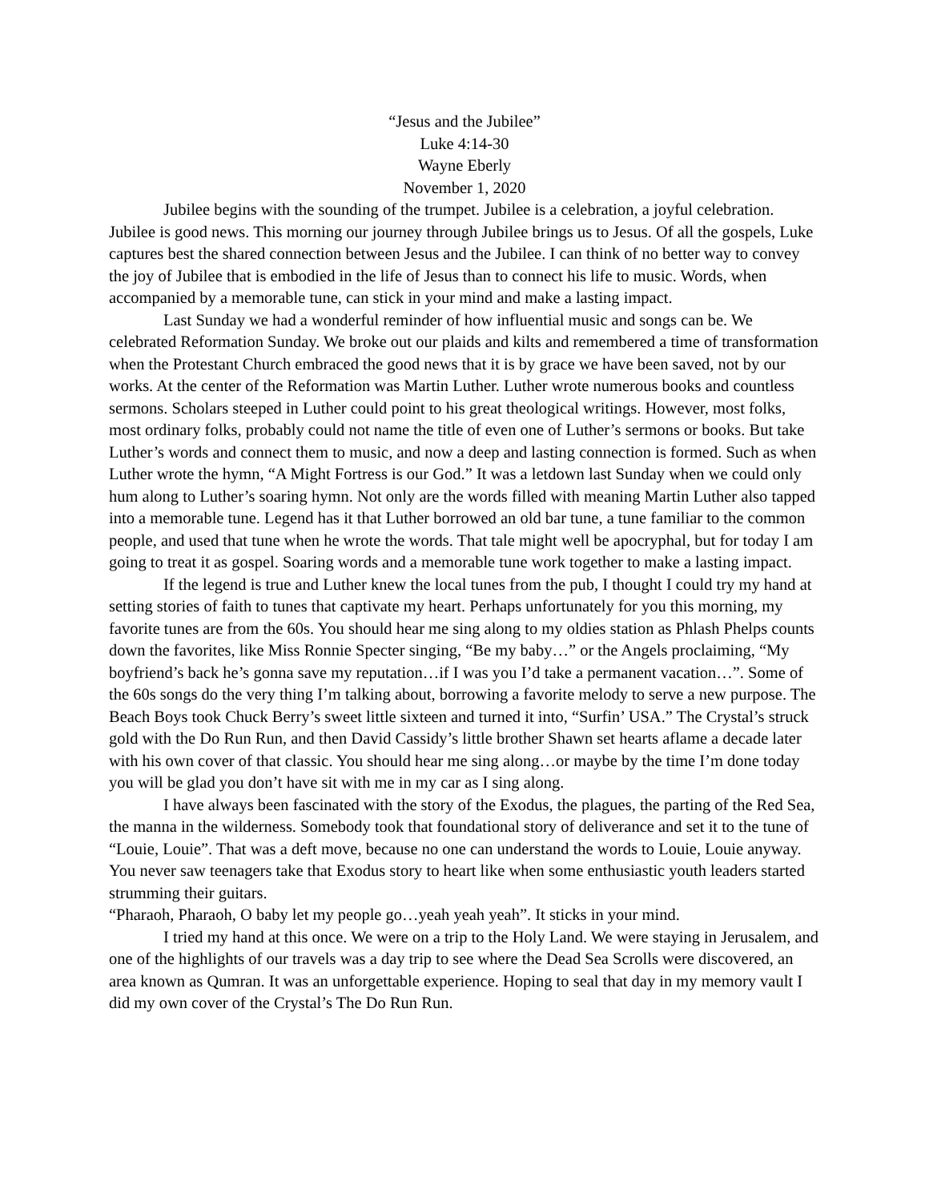“Jesus and the Jubilee”
Luke 4:14-30
Wayne Eberly
November 1, 2020
Jubilee begins with the sounding of the trumpet. Jubilee is a celebration, a joyful celebration. Jubilee is good news. This morning our journey through Jubilee brings us to Jesus. Of all the gospels, Luke captures best the shared connection between Jesus and the Jubilee. I can think of no better way to convey the joy of Jubilee that is embodied in the life of Jesus than to connect his life to music. Words, when accompanied by a memorable tune, can stick in your mind and make a lasting impact.
Last Sunday we had a wonderful reminder of how influential music and songs can be. We celebrated Reformation Sunday. We broke out our plaids and kilts and remembered a time of transformation when the Protestant Church embraced the good news that it is by grace we have been saved, not by our works. At the center of the Reformation was Martin Luther. Luther wrote numerous books and countless sermons. Scholars steeped in Luther could point to his great theological writings. However, most folks, most ordinary folks, probably could not name the title of even one of Luther’s sermons or books. But take Luther’s words and connect them to music, and now a deep and lasting connection is formed. Such as when Luther wrote the hymn, “A Might Fortress is our God.” It was a letdown last Sunday when we could only hum along to Luther’s soaring hymn. Not only are the words filled with meaning Martin Luther also tapped into a memorable tune. Legend has it that Luther borrowed an old bar tune, a tune familiar to the common people, and used that tune when he wrote the words. That tale might well be apocryphal, but for today I am going to treat it as gospel. Soaring words and a memorable tune work together to make a lasting impact.
If the legend is true and Luther knew the local tunes from the pub, I thought I could try my hand at setting stories of faith to tunes that captivate my heart. Perhaps unfortunately for you this morning, my favorite tunes are from the 60s. You should hear me sing along to my oldies station as Phlash Phelps counts down the favorites, like Miss Ronnie Specter singing, “Be my baby…” or the Angels proclaiming, “My boyfriend’s back he’s gonna save my reputation…if I was you I’d take a permanent vacation…”. Some of the 60s songs do the very thing I’m talking about, borrowing a favorite melody to serve a new purpose. The Beach Boys took Chuck Berry’s sweet little sixteen and turned it into, “Surfin’ USA.” The Crystal’s struck gold with the Do Run Run, and then David Cassidy’s little brother Shawn set hearts aflame a decade later with his own cover of that classic. You should hear me sing along…or maybe by the time I’m done today you will be glad you don’t have sit with me in my car as I sing along.
I have always been fascinated with the story of the Exodus, the plagues, the parting of the Red Sea, the manna in the wilderness. Somebody took that foundational story of deliverance and set it to the tune of “Louie, Louie”. That was a deft move, because no one can understand the words to Louie, Louie anyway. You never saw teenagers take that Exodus story to heart like when some enthusiastic youth leaders started strumming their guitars.
“Pharaoh, Pharaoh, O baby let my people go…yeah yeah yeah”. It sticks in your mind.
I tried my hand at this once. We were on a trip to the Holy Land. We were staying in Jerusalem, and one of the highlights of our travels was a day trip to see where the Dead Sea Scrolls were discovered, an area known as Qumran. It was an unforgettable experience. Hoping to seal that day in my memory vault I did my own cover of the Crystal’s The Do Run Run.